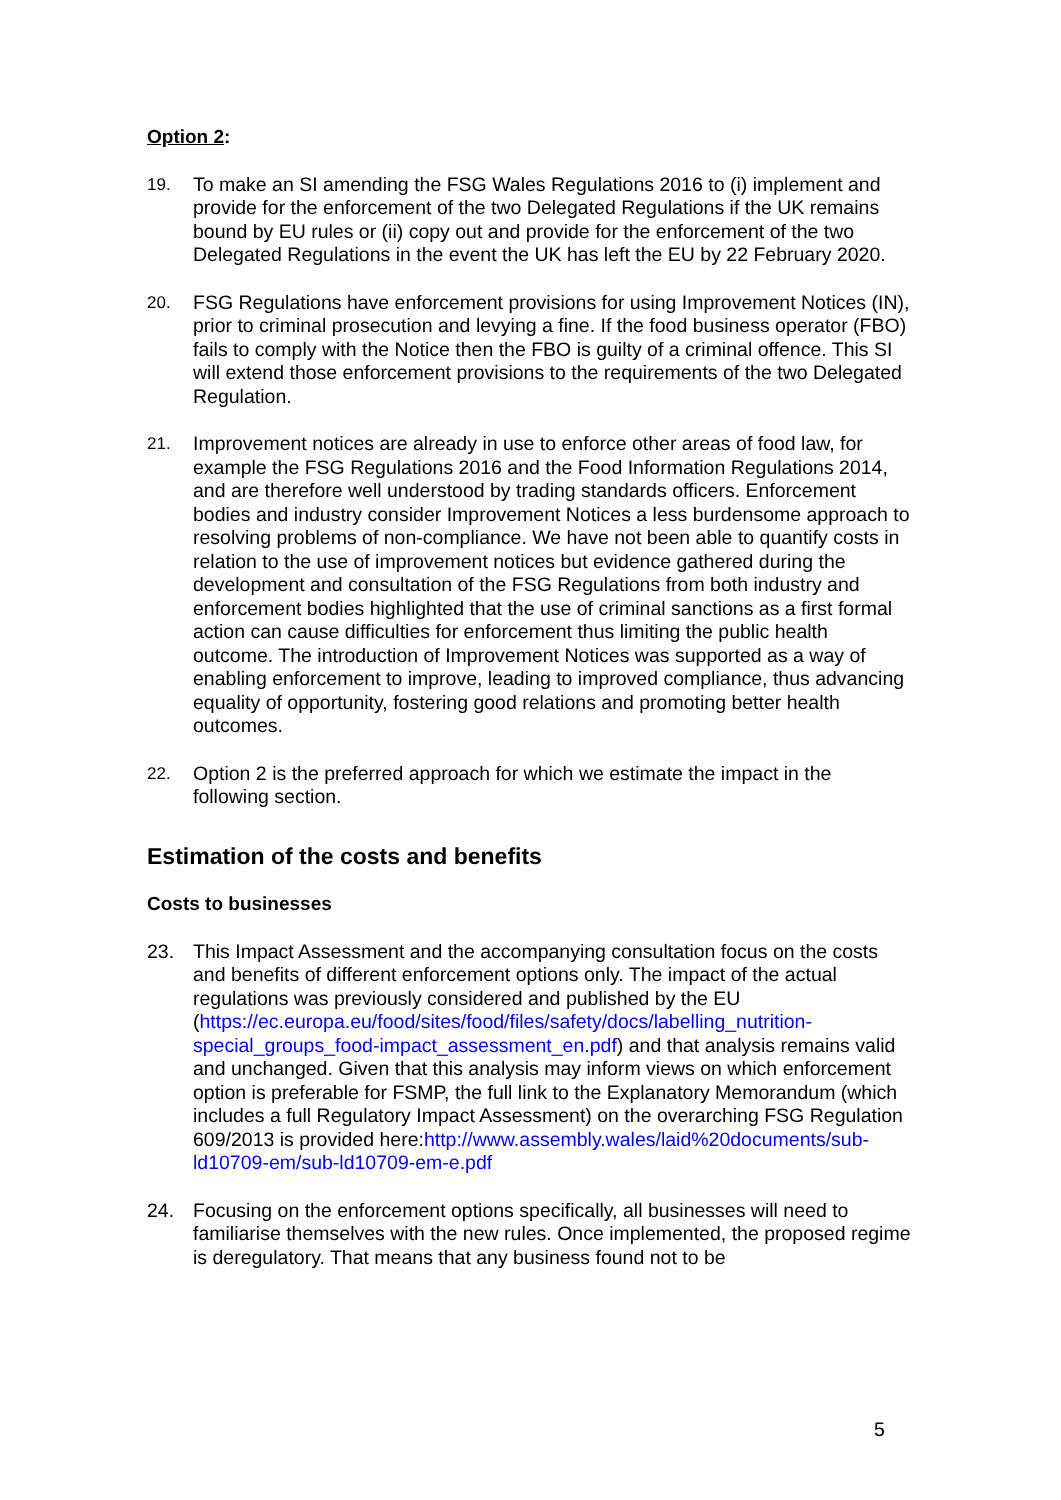Option 2:
19. To make an SI amending the FSG Wales Regulations 2016 to (i) implement and provide for the enforcement of the two Delegated Regulations if the UK remains bound by EU rules or (ii) copy out and provide for the enforcement of the two Delegated Regulations in the event the UK has left the EU by 22 February 2020.
20. FSG Regulations have enforcement provisions for using Improvement Notices (IN), prior to criminal prosecution and levying a fine. If the food business operator (FBO) fails to comply with the Notice then the FBO is guilty of a criminal offence. This SI will extend those enforcement provisions to the requirements of the two Delegated Regulation.
21. Improvement notices are already in use to enforce other areas of food law, for example the FSG Regulations 2016 and the Food Information Regulations 2014, and are therefore well understood by trading standards officers. Enforcement bodies and industry consider Improvement Notices a less burdensome approach to resolving problems of non-compliance. We have not been able to quantify costs in relation to the use of improvement notices but evidence gathered during the development and consultation of the FSG Regulations from both industry and enforcement bodies highlighted that the use of criminal sanctions as a first formal action can cause difficulties for enforcement thus limiting the public health outcome. The introduction of Improvement Notices was supported as a way of enabling enforcement to improve, leading to improved compliance, thus advancing equality of opportunity, fostering good relations and promoting better health outcomes.
22. Option 2 is the preferred approach for which we estimate the impact in the following section.
Estimation of the costs and benefits
Costs to businesses
23. This Impact Assessment and the accompanying consultation focus on the costs and benefits of different enforcement options only. The impact of the actual regulations was previously considered and published by the EU (https://ec.europa.eu/food/sites/food/files/safety/docs/labelling_nutrition-special_groups_food-impact_assessment_en.pdf) and that analysis remains valid and unchanged. Given that this analysis may inform views on which enforcement option is preferable for FSMP, the full link to the Explanatory Memorandum (which includes a full Regulatory Impact Assessment) on the overarching FSG Regulation 609/2013 is provided here:http://www.assembly.wales/laid%20documents/sub-ld10709-em/sub-ld10709-em-e.pdf
24. Focusing on the enforcement options specifically, all businesses will need to familiarise themselves with the new rules. Once implemented, the proposed regime is deregulatory. That means that any business found not to be
5